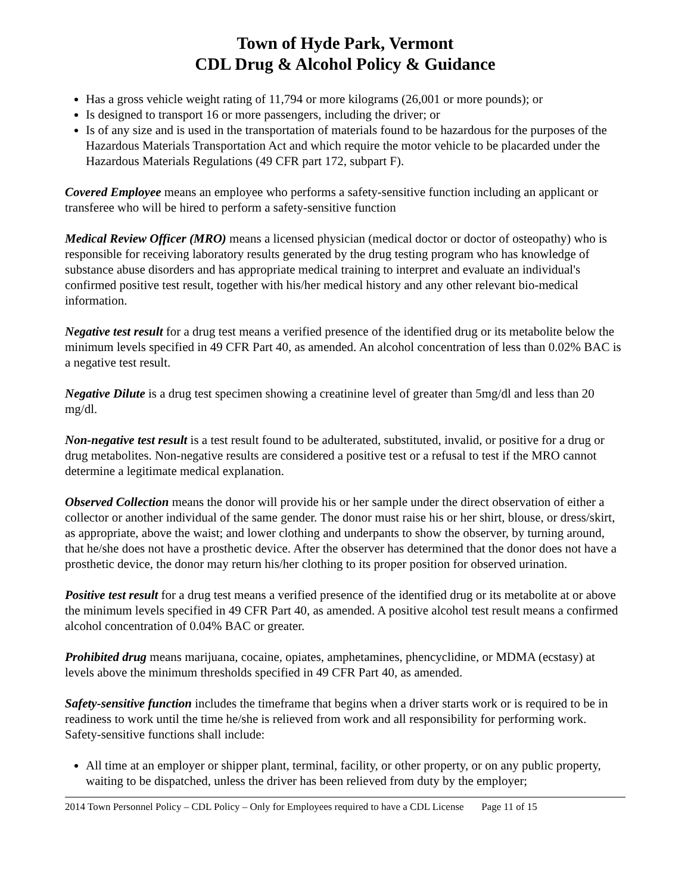Town of Hyde Park, Vermont
CDL Drug & Alcohol Policy & Guidance
Has a gross vehicle weight rating of 11,794 or more kilograms (26,001 or more pounds); or
Is designed to transport 16 or more passengers, including the driver; or
Is of any size and is used in the transportation of materials found to be hazardous for the purposes of the Hazardous Materials Transportation Act and which require the motor vehicle to be placarded under the Hazardous Materials Regulations (49 CFR part 172, subpart F).
Covered Employee means an employee who performs a safety-sensitive function including an applicant or transferee who will be hired to perform a safety-sensitive function
Medical Review Officer (MRO) means a licensed physician (medical doctor or doctor of osteopathy) who is responsible for receiving laboratory results generated by the drug testing program who has knowledge of substance abuse disorders and has appropriate medical training to interpret and evaluate an individual's confirmed positive test result, together with his/her medical history and any other relevant bio-medical information.
Negative test result for a drug test means a verified presence of the identified drug or its metabolite below the minimum levels specified in 49 CFR Part 40, as amended. An alcohol concentration of less than 0.02% BAC is a negative test result.
Negative Dilute is a drug test specimen showing a creatinine level of greater than 5mg/dl and less than 20 mg/dl.
Non-negative test result is a test result found to be adulterated, substituted, invalid, or positive for a drug or drug metabolites. Non-negative results are considered a positive test or a refusal to test if the MRO cannot determine a legitimate medical explanation.
Observed Collection means the donor will provide his or her sample under the direct observation of either a collector or another individual of the same gender. The donor must raise his or her shirt, blouse, or dress/skirt, as appropriate, above the waist; and lower clothing and underpants to show the observer, by turning around, that he/she does not have a prosthetic device. After the observer has determined that the donor does not have a prosthetic device, the donor may return his/her clothing to its proper position for observed urination.
Positive test result for a drug test means a verified presence of the identified drug or its metabolite at or above the minimum levels specified in 49 CFR Part 40, as amended. A positive alcohol test result means a confirmed alcohol concentration of 0.04% BAC or greater.
Prohibited drug means marijuana, cocaine, opiates, amphetamines, phencyclidine, or MDMA (ecstasy) at levels above the minimum thresholds specified in 49 CFR Part 40, as amended.
Safety-sensitive function includes the timeframe that begins when a driver starts work or is required to be in readiness to work until the time he/she is relieved from work and all responsibility for performing work. Safety-sensitive functions shall include:
All time at an employer or shipper plant, terminal, facility, or other property, or on any public property, waiting to be dispatched, unless the driver has been relieved from duty by the employer;
2014 Town Personnel Policy – CDL Policy – Only for Employees required to have a CDL License Page 11 of 15